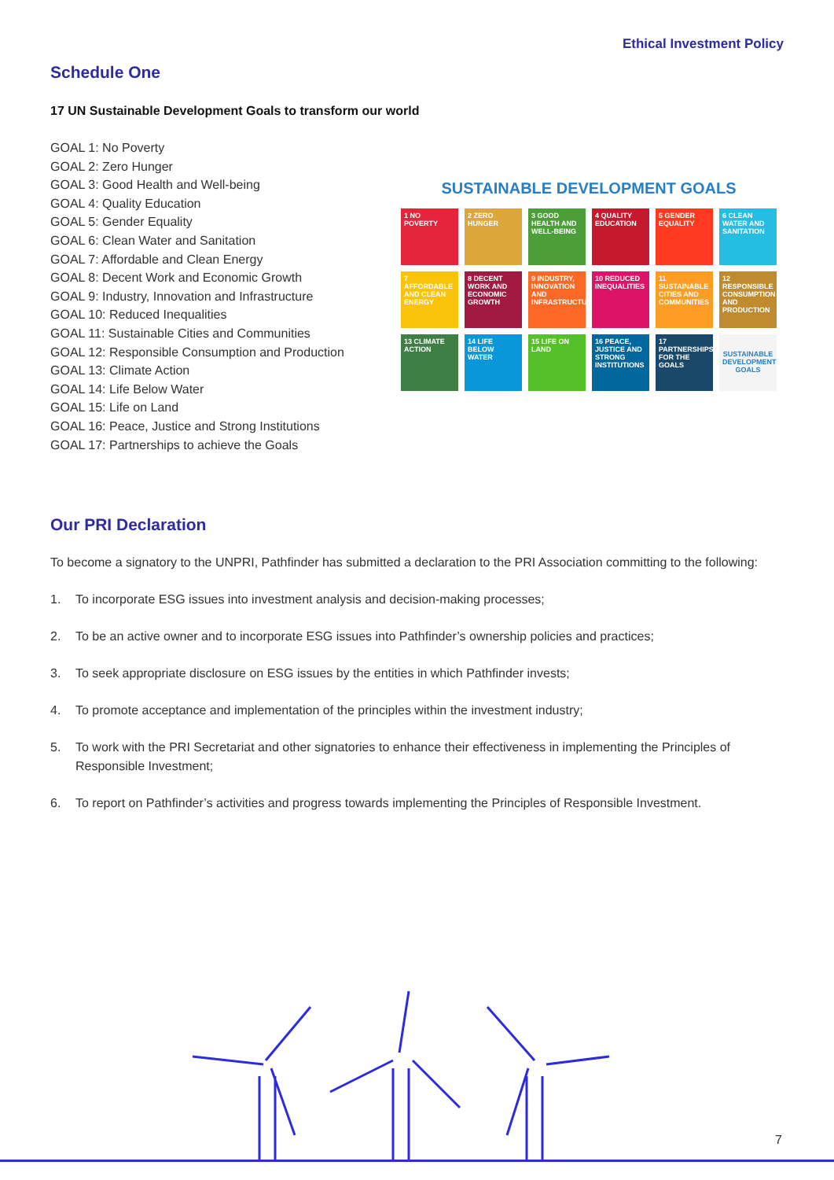Ethical Investment Policy
Schedule One
17 UN Sustainable Development Goals to transform our world
GOAL 1: No Poverty
GOAL 2: Zero Hunger
GOAL 3: Good Health and Well-being
GOAL 4: Quality Education
GOAL 5: Gender Equality
GOAL 6: Clean Water and Sanitation
GOAL 7: Affordable and Clean Energy
GOAL 8: Decent Work and Economic Growth
GOAL 9: Industry, Innovation and Infrastructure
GOAL 10: Reduced Inequalities
GOAL 11: Sustainable Cities and Communities
GOAL 12: Responsible Consumption and Production
GOAL 13: Climate Action
GOAL 14: Life Below Water
GOAL 15: Life on Land
GOAL 16: Peace, Justice and Strong Institutions
GOAL 17: Partnerships to achieve the Goals
SUSTAINABLE DEVELOPMENT GOALS
1 NO POVERTY
2 ZERO HUNGER
3 GOOD HEALTH AND WELL-BEING
4 QUALITY EDUCATION
5 GENDER EQUALITY
6 CLEAN WATER AND SANITATION
7 AFFORDABLE AND CLEAN ENERGY
8 DECENT WORK AND ECONOMIC GROWTH
9 INDUSTRY, INNOVATION AND INFRASTRUCTURE
10 REDUCED INEQUALITIES
11 SUSTAINABLE CITIES AND COMMUNITIES
12 RESPONSIBLE CONSUMPTION AND PRODUCTION
13 CLIMATE ACTION
14 LIFE BELOW WATER
15 LIFE ON LAND
16 PEACE, JUSTICE AND STRONG INSTITUTIONS
17 PARTNERSHIPS FOR THE GOALS
SUSTAINABLE DEVELOPMENT GOALS
Our PRI Declaration
To become a signatory to the UNPRI, Pathfinder has submitted a declaration to the PRI Association committing to the following:
1. To incorporate ESG issues into investment analysis and decision-making processes;
2. To be an active owner and to incorporate ESG issues into Pathfinder’s ownership policies and practices;
3. To seek appropriate disclosure on ESG issues by the entities in which Pathfinder invests;
4. To promote acceptance and implementation of the principles within the investment industry;
5. To work with the PRI Secretariat and other signatories to enhance their effectiveness in implementing the Principles of Responsible Investment;
6. To report on Pathfinder’s activities and progress towards implementing the Principles of Responsible Investment.
7